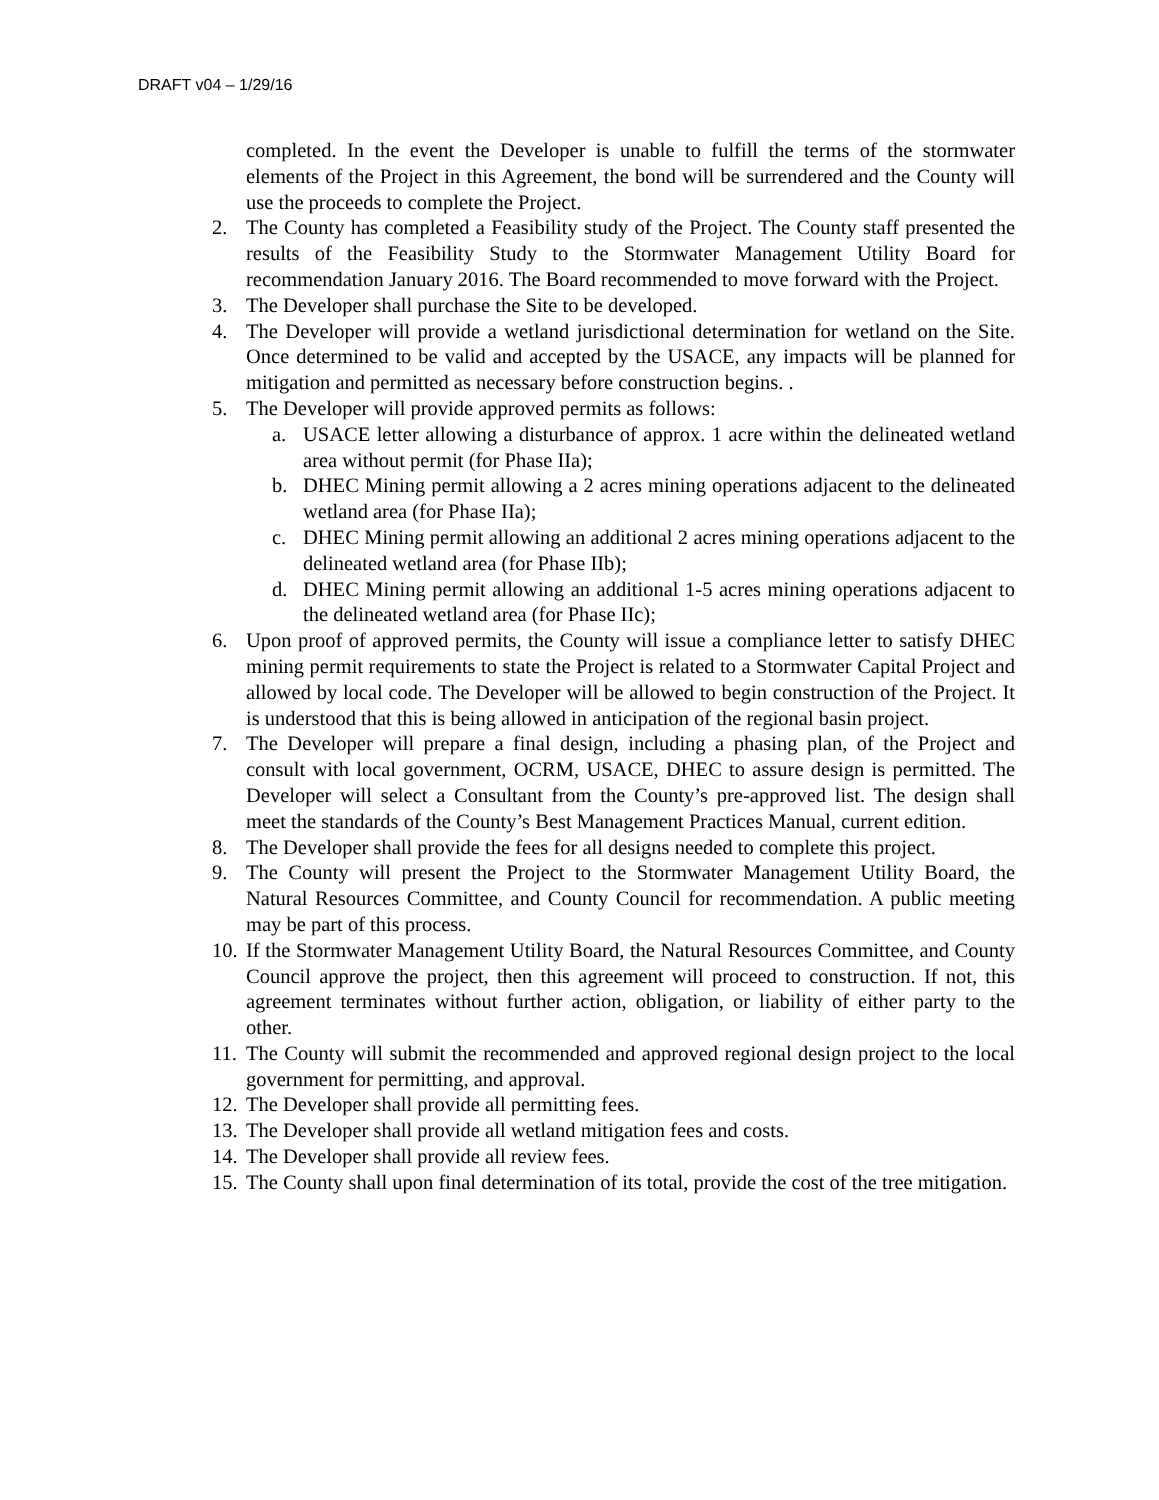DRAFT v04 – 1/29/16
completed. In the event the Developer is unable to fulfill the terms of the stormwater elements of the Project in this Agreement, the bond will be surrendered and the County will use the proceeds to complete the Project.
2. The County has completed a Feasibility study of the Project. The County staff presented the results of the Feasibility Study to the Stormwater Management Utility Board for recommendation January 2016. The Board recommended to move forward with the Project.
3. The Developer shall purchase the Site to be developed.
4. The Developer will provide a wetland jurisdictional determination for wetland on the Site. Once determined to be valid and accepted by the USACE, any impacts will be planned for mitigation and permitted as necessary before construction begins. .
5. The Developer will provide approved permits as follows:
a. USACE letter allowing a disturbance of approx. 1 acre within the delineated wetland area without permit (for Phase IIa);
b. DHEC Mining permit allowing a 2 acres mining operations adjacent to the delineated wetland area (for Phase IIa);
c. DHEC Mining permit allowing an additional 2 acres mining operations adjacent to the delineated wetland area (for Phase IIb);
d. DHEC Mining permit allowing an additional 1-5 acres mining operations adjacent to the delineated wetland area (for Phase IIc);
6. Upon proof of approved permits, the County will issue a compliance letter to satisfy DHEC mining permit requirements to state the Project is related to a Stormwater Capital Project and allowed by local code. The Developer will be allowed to begin construction of the Project. It is understood that this is being allowed in anticipation of the regional basin project.
7. The Developer will prepare a final design, including a phasing plan, of the Project and consult with local government, OCRM, USACE, DHEC to assure design is permitted. The Developer will select a Consultant from the County’s pre-approved list. The design shall meet the standards of the County’s Best Management Practices Manual, current edition.
8. The Developer shall provide the fees for all designs needed to complete this project.
9. The County will present the Project to the Stormwater Management Utility Board, the Natural Resources Committee, and County Council for recommendation. A public meeting may be part of this process.
10. If the Stormwater Management Utility Board, the Natural Resources Committee, and County Council approve the project, then this agreement will proceed to construction. If not, this agreement terminates without further action, obligation, or liability of either party to the other.
11. The County will submit the recommended and approved regional design project to the local government for permitting, and approval.
12. The Developer shall provide all permitting fees.
13. The Developer shall provide all wetland mitigation fees and costs.
14. The Developer shall provide all review fees.
15. The County shall upon final determination of its total, provide the cost of the tree mitigation.